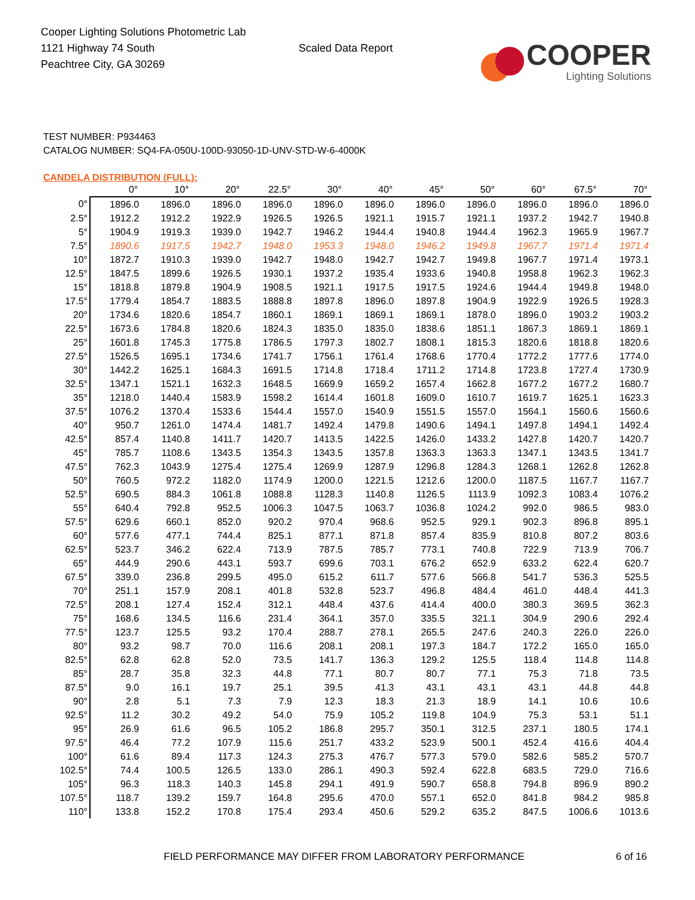Cooper Lighting Solutions Photometric Lab
1121 Highway 74 South
Peachtree City, GA 30269
Scaled Data Report
COOPER
Lighting Solutions
TEST NUMBER: P934463
CATALOG NUMBER: SQ4-FA-050U-100D-93050-1D-UNV-STD-W-6-4000K
CANDELA DISTRIBUTION (FULL):
| | 0° | 10° | 20° | 22.5° | 30° | 40° | 45° | 50° | 60° | 67.5° | 70° |
| --- | --- | --- | --- | --- | --- | --- | --- | --- | --- | --- | --- |
| 0° | 1896.0 | 1896.0 | 1896.0 | 1896.0 | 1896.0 | 1896.0 | 1896.0 | 1896.0 | 1896.0 | 1896.0 | 1896.0 |
| 2.5° | 1912.2 | 1912.2 | 1922.9 | 1926.5 | 1926.5 | 1921.1 | 1915.7 | 1921.1 | 1937.2 | 1942.7 | 1940.8 |
| 5° | 1904.9 | 1919.3 | 1939.0 | 1942.7 | 1946.2 | 1944.4 | 1940.8 | 1944.4 | 1962.3 | 1965.9 | 1967.7 |
| 7.5° | 1890.6 | 1917.5 | 1942.7 | 1948.0 | 1953.3 | 1948.0 | 1946.2 | 1949.8 | 1967.7 | 1971.4 | 1971.4 |
| 10° | 1872.7 | 1910.3 | 1939.0 | 1942.7 | 1948.0 | 1942.7 | 1942.7 | 1949.8 | 1967.7 | 1971.4 | 1973.1 |
| 12.5° | 1847.5 | 1899.6 | 1926.5 | 1930.1 | 1937.2 | 1935.4 | 1933.6 | 1940.8 | 1958.8 | 1962.3 | 1962.3 |
| 15° | 1818.8 | 1879.8 | 1904.9 | 1908.5 | 1921.1 | 1917.5 | 1917.5 | 1924.6 | 1944.4 | 1949.8 | 1948.0 |
| 17.5° | 1779.4 | 1854.7 | 1883.5 | 1888.8 | 1897.8 | 1896.0 | 1897.8 | 1904.9 | 1922.9 | 1926.5 | 1928.3 |
| 20° | 1734.6 | 1820.6 | 1854.7 | 1860.1 | 1869.1 | 1869.1 | 1869.1 | 1878.0 | 1896.0 | 1903.2 | 1903.2 |
| 22.5° | 1673.6 | 1784.8 | 1820.6 | 1824.3 | 1835.0 | 1835.0 | 1838.6 | 1851.1 | 1867.3 | 1869.1 | 1869.1 |
| 25° | 1601.8 | 1745.3 | 1775.8 | 1786.5 | 1797.3 | 1802.7 | 1808.1 | 1815.3 | 1820.6 | 1818.8 | 1820.6 |
| 27.5° | 1526.5 | 1695.1 | 1734.6 | 1741.7 | 1756.1 | 1761.4 | 1768.6 | 1770.4 | 1772.2 | 1777.6 | 1774.0 |
| 30° | 1442.2 | 1625.1 | 1684.3 | 1691.5 | 1714.8 | 1718.4 | 1711.2 | 1714.8 | 1723.8 | 1727.4 | 1730.9 |
| 32.5° | 1347.1 | 1521.1 | 1632.3 | 1648.5 | 1669.9 | 1659.2 | 1657.4 | 1662.8 | 1677.2 | 1677.2 | 1680.7 |
| 35° | 1218.0 | 1440.4 | 1583.9 | 1598.2 | 1614.4 | 1601.8 | 1609.0 | 1610.7 | 1619.7 | 1625.1 | 1623.3 |
| 37.5° | 1076.2 | 1370.4 | 1533.6 | 1544.4 | 1557.0 | 1540.9 | 1551.5 | 1557.0 | 1564.1 | 1560.6 | 1560.6 |
| 40° | 950.7 | 1261.0 | 1474.4 | 1481.7 | 1492.4 | 1479.8 | 1490.6 | 1494.1 | 1497.8 | 1494.1 | 1492.4 |
| 42.5° | 857.4 | 1140.8 | 1411.7 | 1420.7 | 1413.5 | 1422.5 | 1426.0 | 1433.2 | 1427.8 | 1420.7 | 1420.7 |
| 45° | 785.7 | 1108.6 | 1343.5 | 1354.3 | 1343.5 | 1357.8 | 1363.3 | 1363.3 | 1347.1 | 1343.5 | 1341.7 |
| 47.5° | 762.3 | 1043.9 | 1275.4 | 1275.4 | 1269.9 | 1287.9 | 1296.8 | 1284.3 | 1268.1 | 1262.8 | 1262.8 |
| 50° | 760.5 | 972.2 | 1182.0 | 1174.9 | 1200.0 | 1221.5 | 1212.6 | 1200.0 | 1187.5 | 1167.7 | 1167.7 |
| 52.5° | 690.5 | 884.3 | 1061.8 | 1088.8 | 1128.3 | 1140.8 | 1126.5 | 1113.9 | 1092.3 | 1083.4 | 1076.2 |
| 55° | 640.4 | 792.8 | 952.5 | 1006.3 | 1047.5 | 1063.7 | 1036.8 | 1024.2 | 992.0 | 986.5 | 983.0 |
| 57.5° | 629.6 | 660.1 | 852.0 | 920.2 | 970.4 | 968.6 | 952.5 | 929.1 | 902.3 | 896.8 | 895.1 |
| 60° | 577.6 | 477.1 | 744.4 | 825.1 | 877.1 | 871.8 | 857.4 | 835.9 | 810.8 | 807.2 | 803.6 |
| 62.5° | 523.7 | 346.2 | 622.4 | 713.9 | 787.5 | 785.7 | 773.1 | 740.8 | 722.9 | 713.9 | 706.7 |
| 65° | 444.9 | 290.6 | 443.1 | 593.7 | 699.6 | 703.1 | 676.2 | 652.9 | 633.2 | 622.4 | 620.7 |
| 67.5° | 339.0 | 236.8 | 299.5 | 495.0 | 615.2 | 611.7 | 577.6 | 566.8 | 541.7 | 536.3 | 525.5 |
| 70° | 251.1 | 157.9 | 208.1 | 401.8 | 532.8 | 523.7 | 496.8 | 484.4 | 461.0 | 448.4 | 441.3 |
| 72.5° | 208.1 | 127.4 | 152.4 | 312.1 | 448.4 | 437.6 | 414.4 | 400.0 | 380.3 | 369.5 | 362.3 |
| 75° | 168.6 | 134.5 | 116.6 | 231.4 | 364.1 | 357.0 | 335.5 | 321.1 | 304.9 | 290.6 | 292.4 |
| 77.5° | 123.7 | 125.5 | 93.2 | 170.4 | 288.7 | 278.1 | 265.5 | 247.6 | 240.3 | 226.0 | 226.0 |
| 80° | 93.2 | 98.7 | 70.0 | 116.6 | 208.1 | 208.1 | 197.3 | 184.7 | 172.2 | 165.0 | 165.0 |
| 82.5° | 62.8 | 62.8 | 52.0 | 73.5 | 141.7 | 136.3 | 129.2 | 125.5 | 118.4 | 114.8 | 114.8 |
| 85° | 28.7 | 35.8 | 32.3 | 44.8 | 77.1 | 80.7 | 80.7 | 77.1 | 75.3 | 71.8 | 73.5 |
| 87.5° | 9.0 | 16.1 | 19.7 | 25.1 | 39.5 | 41.3 | 43.1 | 43.1 | 43.1 | 44.8 | 44.8 |
| 90° | 2.8 | 5.1 | 7.3 | 7.9 | 12.3 | 18.3 | 21.3 | 18.9 | 14.1 | 10.6 | 10.6 |
| 92.5° | 11.2 | 30.2 | 49.2 | 54.0 | 75.9 | 105.2 | 119.8 | 104.9 | 75.3 | 53.1 | 51.1 |
| 95° | 26.9 | 61.6 | 96.5 | 105.2 | 186.8 | 295.7 | 350.1 | 312.5 | 237.1 | 180.5 | 174.1 |
| 97.5° | 46.4 | 77.2 | 107.9 | 115.6 | 251.7 | 433.2 | 523.9 | 500.1 | 452.4 | 416.6 | 404.4 |
| 100° | 61.6 | 89.4 | 117.3 | 124.3 | 275.3 | 476.7 | 577.3 | 579.0 | 582.6 | 585.2 | 570.7 |
| 102.5° | 74.4 | 100.5 | 126.5 | 133.0 | 286.1 | 490.3 | 592.4 | 622.8 | 683.5 | 729.0 | 716.6 |
| 105° | 96.3 | 118.3 | 140.3 | 145.8 | 294.1 | 491.9 | 590.7 | 658.8 | 794.8 | 896.9 | 890.2 |
| 107.5° | 118.7 | 139.2 | 159.7 | 164.8 | 295.6 | 470.0 | 557.1 | 652.0 | 841.8 | 984.2 | 985.8 |
| 110° | 133.8 | 152.2 | 170.8 | 175.4 | 293.4 | 450.6 | 529.2 | 635.2 | 847.5 | 1006.6 | 1013.6 |
FIELD PERFORMANCE MAY DIFFER FROM LABORATORY PERFORMANCE
6 of 16